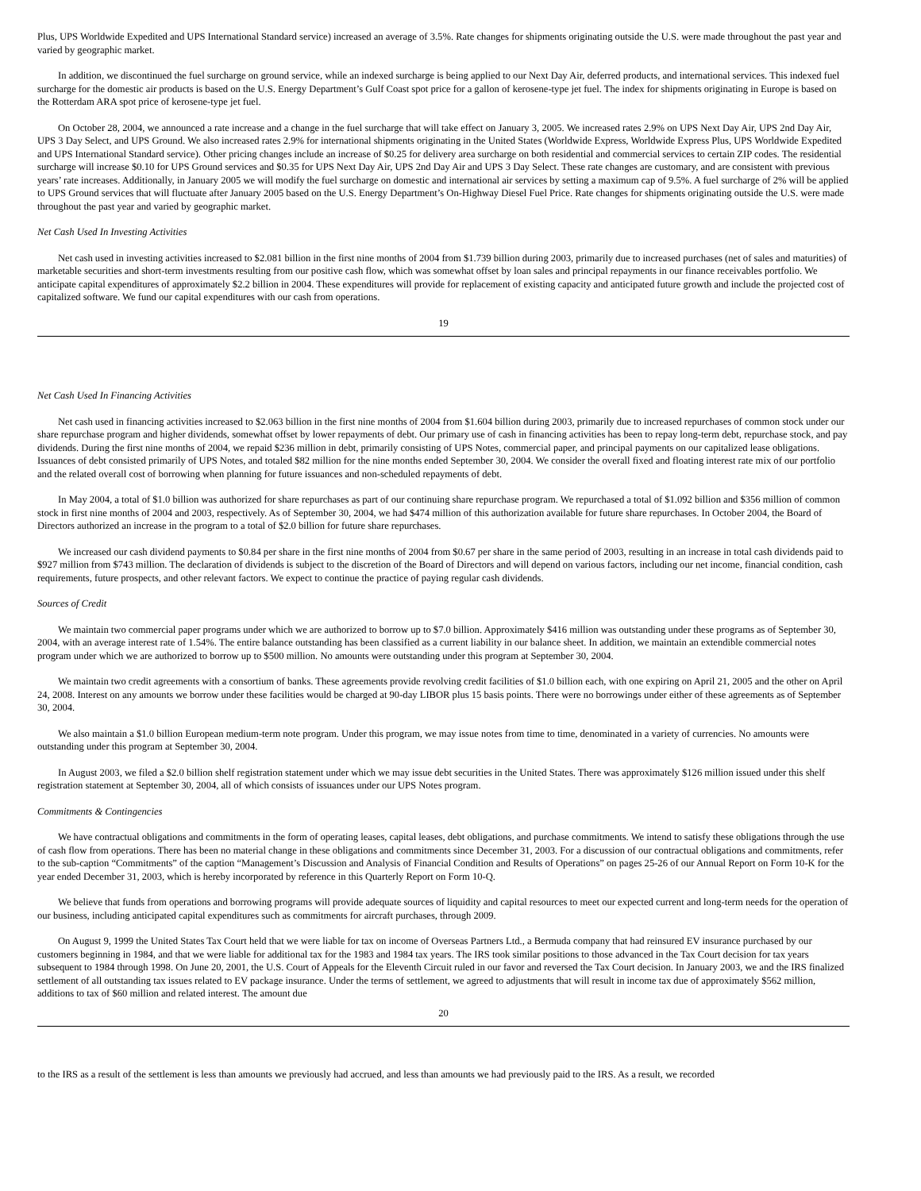Plus, UPS Worldwide Expedited and UPS International Standard service) increased an average of 3.5%. Rate changes for shipments originating outside the U.S. were made throughout the past year and varied by geographic market.
In addition, we discontinued the fuel surcharge on ground service, while an indexed surcharge is being applied to our Next Day Air, deferred products, and international services. This indexed fuel surcharge for the domestic air products is based on the U.S. Energy Department’s Gulf Coast spot price for a gallon of kerosene-type jet fuel. The index for shipments originating in Europe is based on the Rotterdam ARA spot price of kerosene-type jet fuel.
On October 28, 2004, we announced a rate increase and a change in the fuel surcharge that will take effect on January 3, 2005. We increased rates 2.9% on UPS Next Day Air, UPS 2nd Day Air, UPS 3 Day Select, and UPS Ground. We also increased rates 2.9% for international shipments originating in the United States (Worldwide Express, Worldwide Express Plus, UPS Worldwide Expedited and UPS International Standard service). Other pricing changes include an increase of $0.25 for delivery area surcharge on both residential and commercial services to certain ZIP codes. The residential surcharge will increase $0.10 for UPS Ground services and $0.35 for UPS Next Day Air, UPS 2nd Day Air and UPS 3 Day Select. These rate changes are customary, and are consistent with previous years’ rate increases. Additionally, in January 2005 we will modify the fuel surcharge on domestic and international air services by setting a maximum cap of 9.5%. A fuel surcharge of 2% will be applied to UPS Ground services that will fluctuate after January 2005 based on the U.S. Energy Department’s On-Highway Diesel Fuel Price. Rate changes for shipments originating outside the U.S. were made throughout the past year and varied by geographic market.
Net Cash Used In Investing Activities
Net cash used in investing activities increased to $2.081 billion in the first nine months of 2004 from $1.739 billion during 2003, primarily due to increased purchases (net of sales and maturities) of marketable securities and short-term investments resulting from our positive cash flow, which was somewhat offset by loan sales and principal repayments in our finance receivables portfolio. We anticipate capital expenditures of approximately $2.2 billion in 2004. These expenditures will provide for replacement of existing capacity and anticipated future growth and include the projected cost of capitalized software. We fund our capital expenditures with our cash from operations.
19
Net Cash Used In Financing Activities
Net cash used in financing activities increased to $2.063 billion in the first nine months of 2004 from $1.604 billion during 2003, primarily due to increased repurchases of common stock under our share repurchase program and higher dividends, somewhat offset by lower repayments of debt. Our primary use of cash in financing activities has been to repay long-term debt, repurchase stock, and pay dividends. During the first nine months of 2004, we repaid $236 million in debt, primarily consisting of UPS Notes, commercial paper, and principal payments on our capitalized lease obligations. Issuances of debt consisted primarily of UPS Notes, and totaled $82 million for the nine months ended September 30, 2004. We consider the overall fixed and floating interest rate mix of our portfolio and the related overall cost of borrowing when planning for future issuances and non-scheduled repayments of debt.
In May 2004, a total of $1.0 billion was authorized for share repurchases as part of our continuing share repurchase program. We repurchased a total of $1.092 billion and $356 million of common stock in first nine months of 2004 and 2003, respectively. As of September 30, 2004, we had $474 million of this authorization available for future share repurchases. In October 2004, the Board of Directors authorized an increase in the program to a total of $2.0 billion for future share repurchases.
We increased our cash dividend payments to $0.84 per share in the first nine months of 2004 from $0.67 per share in the same period of 2003, resulting in an increase in total cash dividends paid to $927 million from $743 million. The declaration of dividends is subject to the discretion of the Board of Directors and will depend on various factors, including our net income, financial condition, cash requirements, future prospects, and other relevant factors. We expect to continue the practice of paying regular cash dividends.
Sources of Credit
We maintain two commercial paper programs under which we are authorized to borrow up to $7.0 billion. Approximately $416 million was outstanding under these programs as of September 30, 2004, with an average interest rate of 1.54%. The entire balance outstanding has been classified as a current liability in our balance sheet. In addition, we maintain an extendible commercial notes program under which we are authorized to borrow up to $500 million. No amounts were outstanding under this program at September 30, 2004.
We maintain two credit agreements with a consortium of banks. These agreements provide revolving credit facilities of $1.0 billion each, with one expiring on April 21, 2005 and the other on April 24, 2008. Interest on any amounts we borrow under these facilities would be charged at 90-day LIBOR plus 15 basis points. There were no borrowings under either of these agreements as of September 30, 2004.
We also maintain a $1.0 billion European medium-term note program. Under this program, we may issue notes from time to time, denominated in a variety of currencies. No amounts were outstanding under this program at September 30, 2004.
In August 2003, we filed a $2.0 billion shelf registration statement under which we may issue debt securities in the United States. There was approximately $126 million issued under this shelf registration statement at September 30, 2004, all of which consists of issuances under our UPS Notes program.
Commitments & Contingencies
We have contractual obligations and commitments in the form of operating leases, capital leases, debt obligations, and purchase commitments. We intend to satisfy these obligations through the use of cash flow from operations. There has been no material change in these obligations and commitments since December 31, 2003. For a discussion of our contractual obligations and commitments, refer to the sub-caption “Commitments” of the caption “Management’s Discussion and Analysis of Financial Condition and Results of Operations” on pages 25-26 of our Annual Report on Form 10-K for the year ended December 31, 2003, which is hereby incorporated by reference in this Quarterly Report on Form 10-Q.
We believe that funds from operations and borrowing programs will provide adequate sources of liquidity and capital resources to meet our expected current and long-term needs for the operation of our business, including anticipated capital expenditures such as commitments for aircraft purchases, through 2009.
On August 9, 1999 the United States Tax Court held that we were liable for tax on income of Overseas Partners Ltd., a Bermuda company that had reinsured EV insurance purchased by our customers beginning in 1984, and that we were liable for additional tax for the 1983 and 1984 tax years. The IRS took similar positions to those advanced in the Tax Court decision for tax years subsequent to 1984 through 1998. On June 20, 2001, the U.S. Court of Appeals for the Eleventh Circuit ruled in our favor and reversed the Tax Court decision. In January 2003, we and the IRS finalized settlement of all outstanding tax issues related to EV package insurance. Under the terms of settlement, we agreed to adjustments that will result in income tax due of approximately $562 million, additions to tax of $60 million and related interest. The amount due
20
to the IRS as a result of the settlement is less than amounts we previously had accrued, and less than amounts we had previously paid to the IRS. As a result, we recorded